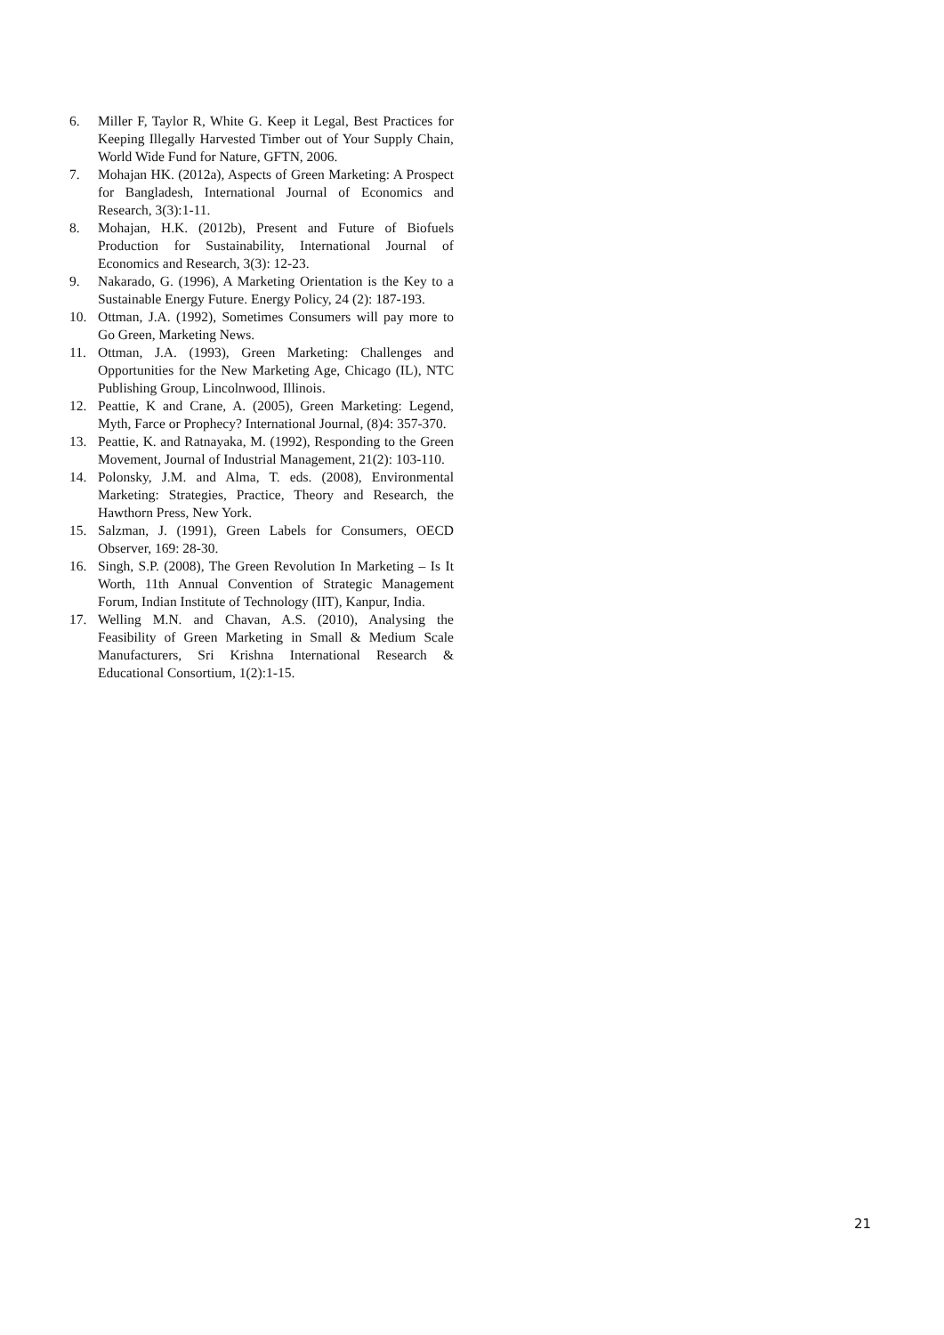6. Miller F, Taylor R, White G. Keep it Legal, Best Practices for Keeping Illegally Harvested Timber out of Your Supply Chain, World Wide Fund for Nature, GFTN, 2006.
7. Mohajan HK. (2012a), Aspects of Green Marketing: A Prospect for Bangladesh, International Journal of Economics and Research, 3(3):1-11.
8. Mohajan, H.K. (2012b), Present and Future of Biofuels Production for Sustainability, International Journal of Economics and Research, 3(3): 12-23.
9. Nakarado, G. (1996), A Marketing Orientation is the Key to a Sustainable Energy Future. Energy Policy, 24 (2): 187-193.
10. Ottman, J.A. (1992), Sometimes Consumers will pay more to Go Green, Marketing News.
11. Ottman, J.A. (1993), Green Marketing: Challenges and Opportunities for the New Marketing Age, Chicago (IL), NTC Publishing Group, Lincolnwood, Illinois.
12. Peattie, K and Crane, A. (2005), Green Marketing: Legend, Myth, Farce or Prophecy? International Journal, (8)4: 357-370.
13. Peattie, K. and Ratnayaka, M. (1992), Responding to the Green Movement, Journal of Industrial Management, 21(2): 103-110.
14. Polonsky, J.M. and Alma, T. eds. (2008), Environmental Marketing: Strategies, Practice, Theory and Research, the Hawthorn Press, New York.
15. Salzman, J. (1991), Green Labels for Consumers, OECD Observer, 169: 28-30.
16. Singh, S.P. (2008), The Green Revolution In Marketing – Is It Worth, 11th Annual Convention of Strategic Management Forum, Indian Institute of Technology (IIT), Kanpur, India.
17. Welling M.N. and Chavan, A.S. (2010), Analysing the Feasibility of Green Marketing in Small & Medium Scale Manufacturers, Sri Krishna International Research & Educational Consortium, 1(2):1-15.
21